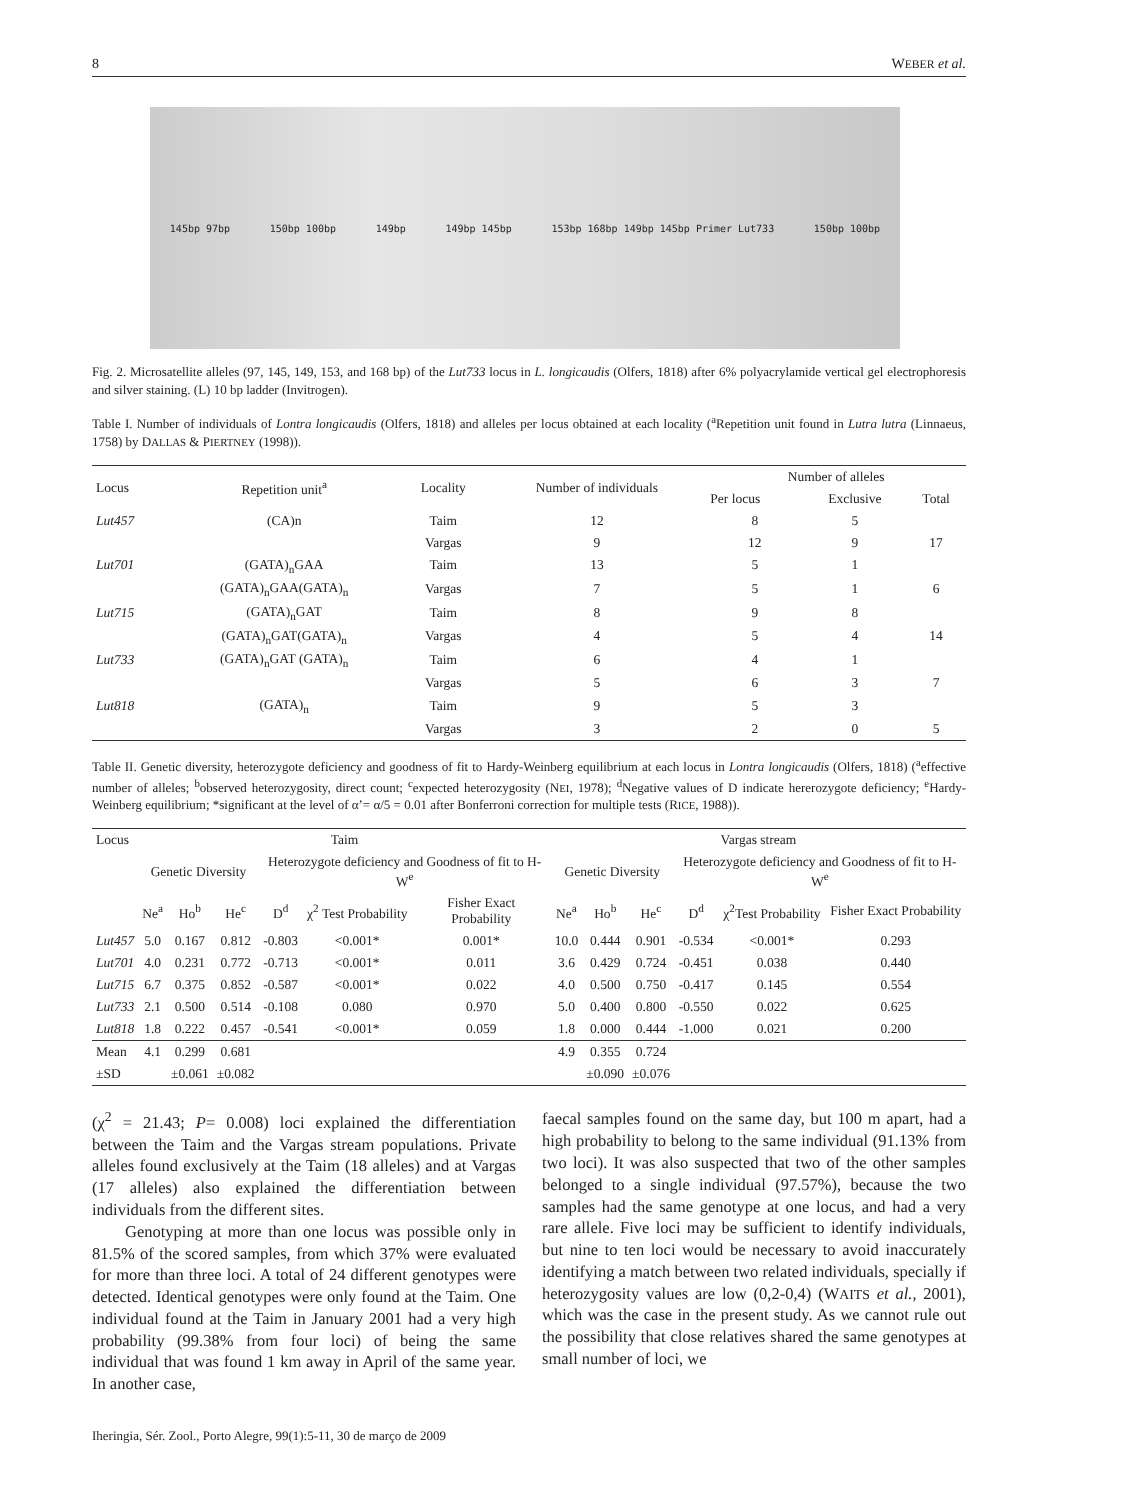8 WEBER et al.
145bp 97bp 150bp 100bp 149bp 149bp 145bp 153bp 168bp 149bp 145bp Primer Lut733 150bp 100bp
Fig. 2. Microsatellite alleles (97, 145, 149, 153, and 168 bp) of the Lut733 locus in L. longicaudis (Olfers, 1818) after 6% polyacrylamide vertical gel electrophoresis and silver staining. (L) 10 bp ladder (Invitrogen).
Table I. Number of individuals of Lontra longicaudis (Olfers, 1818) and alleles per locus obtained at each locality (<sup>a</sup>Repetition unit found in Lutra lutra (Linnaeus, 1758) by DALLAS & PIERTNEY (1998)).
| Locus | Repetition unit<sup>a</sup> | Locality | Number of individuals | Number of alleles | | |
| --- | --- | --- | --- | --- | --- | --- |
| | | | | Per locus | Exclusive | Total |
| Lut457 | (CA)n | Taim | 12 | 8 | 5 | |
| | | Vargas | 9 | 12 | 9 | 17 |
| Lut701 | (GATA)<sub>n</sub>GAA | Taim | 13 | 5 | 1 | |
| | (GATA)<sub>n</sub>GAA(GATA)<sub>n</sub> | Vargas | 7 | 5 | 1 | 6 |
| Lut715 | (GATA)<sub>n</sub>GAT | Taim | 8 | 9 | 8 | |
| | (GATA)<sub>n</sub>GAT(GATA)<sub>n</sub> | Vargas | 4 | 5 | 4 | 14 |
| Lut733 | (GATA)<sub>n</sub>GAT (GATA)<sub>n</sub> | Taim | 6 | 4 | 1 | |
| | | Vargas | 5 | 6 | 3 | 7 |
| Lut818 | (GATA)<sub>n</sub> | Taim | 9 | 5 | 3 | |
| | | Vargas | 3 | 2 | 0 | 5 |
Table II. Genetic diversity, heterozygote deficiency and goodness of fit to Hardy-Weinberg equilibrium at each locus in Lontra longicaudis (Olfers, 1818) (<sup>a</sup>effective number of alleles; <sup>b</sup>observed heterozygosity, direct count; <sup>c</sup>expected heterozygosity (NEI, 1978); <sup>d</sup>Negative values of D indicate hererozygote deficiency; <sup>e</sup>Hardy-Weinberg equilibrium; *significant at the level of α’= α/5 = 0.01 after Bonferroni correction for multiple tests (RICE, 1988)).
| Locus | Taim | | | | | | Vargas stream | | | | | |
| --- | --- | --- | --- | --- | --- | --- | --- | --- | --- | --- | --- | --- |
| | Genetic Diversity | | | Heterozygote deficiency and Goodness of fit to H-W<sup>e</sup> | | | Genetic Diversity | | | Heterozygote deficiency and Goodness of fit to H-W<sup>e</sup> | | |
| | Ne<sup>a</sup> | Ho<sup>b</sup> | He<sup>c</sup> | D<sup>d</sup> | χ<sup>2</sup> Test Probability | Fisher Exact Probability | Ne<sup>a</sup> | Ho<sup>b</sup> | He<sup>c</sup> | D<sup>d</sup> | χ<sup>2</sup>Test Probability | Fisher Exact Probability |
| Lut457 | 5.0 | 0.167 | 0.812 | -0.803 | <0.001* | 0.001* | 10.0 | 0.444 | 0.901 | -0.534 | <0.001* | 0.293 |
| Lut701 | 4.0 | 0.231 | 0.772 | -0.713 | <0.001* | 0.011 | 3.6 | 0.429 | 0.724 | -0.451 | 0.038 | 0.440 |
| Lut715 | 6.7 | 0.375 | 0.852 | -0.587 | <0.001* | 0.022 | 4.0 | 0.500 | 0.750 | -0.417 | 0.145 | 0.554 |
| Lut733 | 2.1 | 0.500 | 0.514 | -0.108 | 0.080 | 0.970 | 5.0 | 0.400 | 0.800 | -0.550 | 0.022 | 0.625 |
| Lut818 | 1.8 | 0.222 | 0.457 | -0.541 | <0.001* | 0.059 | 1.8 | 0.000 | 0.444 | -1.000 | 0.021 | 0.200 |
| Mean | 4.1 | 0.299 | 0.681 | | | | 4.9 | 0.355 | 0.724 | | | |
| ±SD | | ±0.061 | ±0.082 | | | | | ±0.090 | ±0.076 | | | |
(χ<sup>2</sup> = 21.43; P= 0.008) loci explained the differentiation between the Taim and the Vargas stream populations. Private alleles found exclusively at the Taim (18 alleles) and at Vargas (17 alleles) also explained the differentiation between individuals from the different sites.
  Genotyping at more than one locus was possible only in 81.5% of the scored samples, from which 37% were evaluated for more than three loci. A total of 24 different genotypes were detected. Identical genotypes were only found at the Taim. One individual found at the Taim in January 2001 had a very high probability (99.38% from four loci) of being the same individual that was found 1 km away in April of the same year. In another case,
faecal samples found on the same day, but 100 m apart, had a high probability to belong to the same individual (91.13% from two loci). It was also suspected that two of the other samples belonged to a single individual (97.57%), because the two samples had the same genotype at one locus, and had a very rare allele. Five loci may be sufficient to identify individuals, but nine to ten loci would be necessary to avoid inaccurately identifying a match between two related individuals, specially if heterozygosity values are low (0,2-0,4) (WAITS et al., 2001), which was the case in the present study. As we cannot rule out the possibility that close relatives shared the same genotypes at small number of loci, we
Iheringia, Sér. Zool., Porto Alegre, 99(1):5-11, 30 de março de 2009